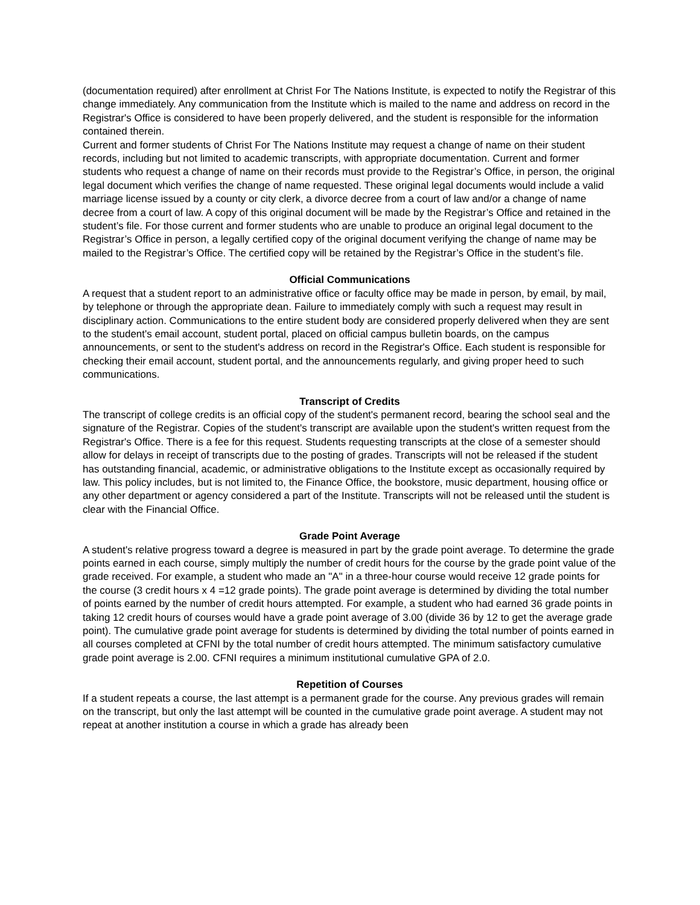(documentation required) after enrollment at Christ For The Nations Institute, is expected to notify the Registrar of this change immediately. Any communication from the Institute which is mailed to the name and address on record in the Registrar's Office is considered to have been properly delivered, and the student is responsible for the information contained therein.
Current and former students of Christ For The Nations Institute may request a change of name on their student records, including but not limited to academic transcripts, with appropriate documentation. Current and former students who request a change of name on their records must provide to the Registrar’s Office, in person, the original legal document which verifies the change of name requested. These original legal documents would include a valid marriage license issued by a county or city clerk, a divorce decree from a court of law and/or a change of name decree from a court of law. A copy of this original document will be made by the Registrar’s Office and retained in the student’s file. For those current and former students who are unable to produce an original legal document to the Registrar’s Office in person, a legally certified copy of the original document verifying the change of name may be mailed to the Registrar’s Office. The certified copy will be retained by the Registrar’s Office in the student’s file.
Official Communications
A request that a student report to an administrative office or faculty office may be made in person, by email, by mail, by telephone or through the appropriate dean. Failure to immediately comply with such a request may result in disciplinary action. Communications to the entire student body are considered properly delivered when they are sent to the student's email account, student portal, placed on official campus bulletin boards, on the campus announcements, or sent to the student's address on record in the Registrar's Office. Each student is responsible for checking their email account, student portal, and the announcements regularly, and giving proper heed to such communications.
Transcript of Credits
The transcript of college credits is an official copy of the student's permanent record, bearing the school seal and the signature of the Registrar. Copies of the student's transcript are available upon the student's written request from the Registrar's Office. There is a fee for this request. Students requesting transcripts at the close of a semester should allow for delays in receipt of transcripts due to the posting of grades. Transcripts will not be released if the student has outstanding financial, academic, or administrative obligations to the Institute except as occasionally required by law. This policy includes, but is not limited to, the Finance Office, the bookstore, music department, housing office or any other department or agency considered a part of the Institute. Transcripts will not be released until the student is clear with the Financial Office.
Grade Point Average
A student's relative progress toward a degree is measured in part by the grade point average. To determine the grade points earned in each course, simply multiply the number of credit hours for the course by the grade point value of the grade received. For example, a student who made an "A" in a three-hour course would receive 12 grade points for the course (3 credit hours x 4 =12 grade points). The grade point average is determined by dividing the total number of points earned by the number of credit hours attempted. For example, a student who had earned 36 grade points in taking 12 credit hours of courses would have a grade point average of 3.00 (divide 36 by 12 to get the average grade point). The cumulative grade point average for students is determined by dividing the total number of points earned in all courses completed at CFNI by the total number of credit hours attempted. The minimum satisfactory cumulative grade point average is 2.00. CFNI requires a minimum institutional cumulative GPA of 2.0.
Repetition of Courses
If a student repeats a course, the last attempt is a permanent grade for the course. Any previous grades will remain on the transcript, but only the last attempt will be counted in the cumulative grade point average. A student may not repeat at another institution a course in which a grade has already been